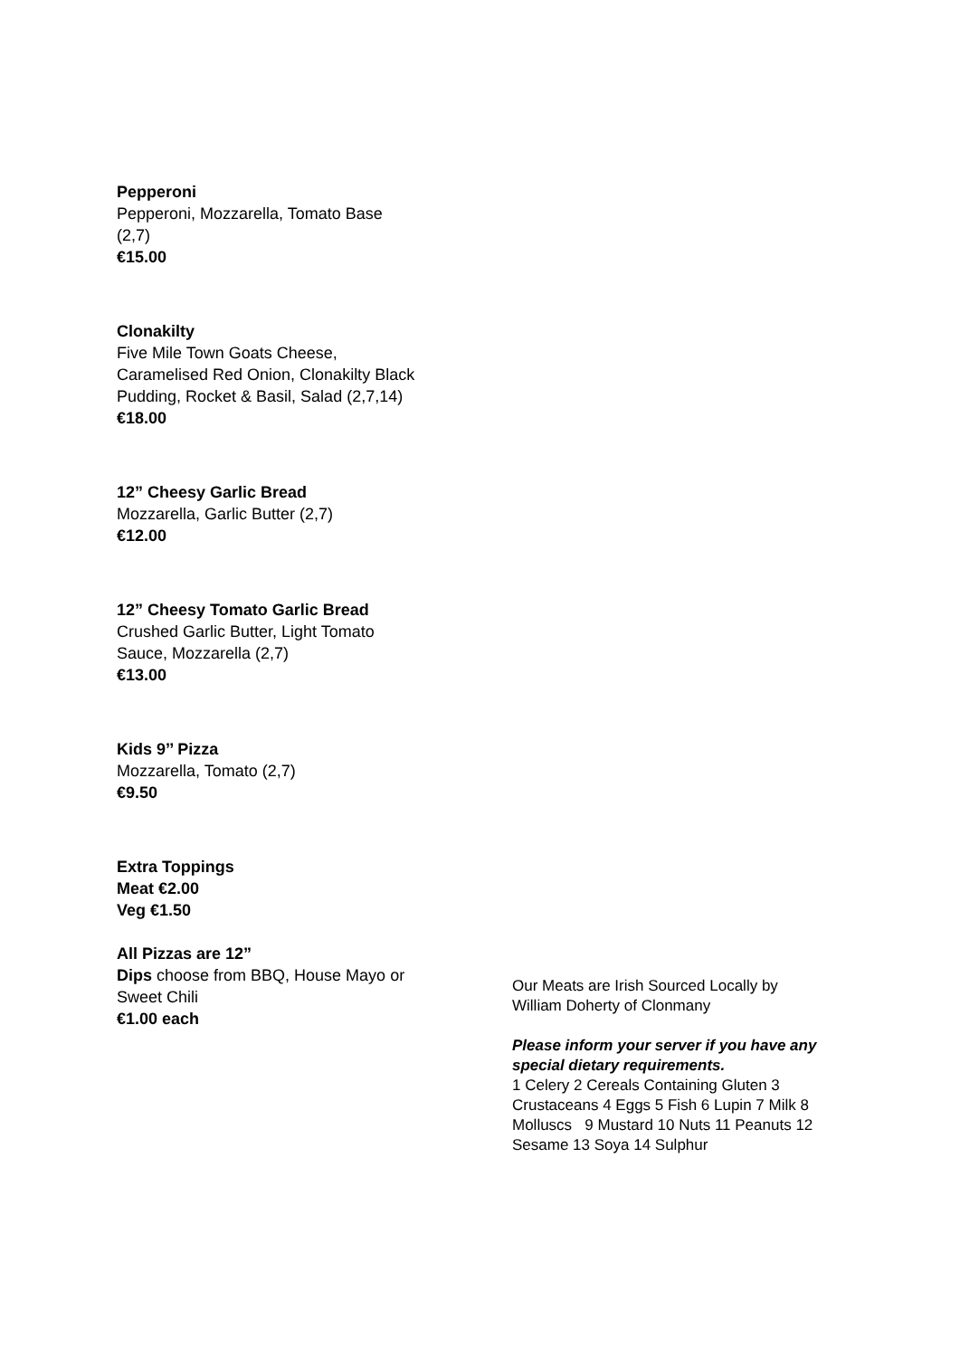Pepperoni
Pepperoni, Mozzarella, Tomato Base
(2,7)
€15.00
Clonakilty
Five Mile Town Goats Cheese,
Caramelised Red Onion, Clonakilty Black
Pudding, Rocket & Basil, Salad (2,7,14)
€18.00
12” Cheesy Garlic Bread
Mozzarella, Garlic Butter (2,7)
€12.00
12” Cheesy Tomato Garlic Bread
Crushed Garlic Butter, Light Tomato
Sauce, Mozzarella (2,7)
€13.00
Kids 9’’ Pizza
Mozzarella, Tomato (2,7)
€9.50
Extra Toppings
Meat €2.00
Veg €1.50
All Pizzas are 12”
Dips choose from BBQ, House Mayo or
Sweet Chili
€1.00 each
Our Meats are Irish Sourced Locally by
William Doherty of Clonmany
Please inform your server if you have any special dietary requirements.
1 Celery 2 Cereals Containing Gluten 3 Crustaceans 4 Eggs 5 Fish 6 Lupin 7 Milk 8 Molluscs 9 Mustard 10 Nuts 11 Peanuts 12 Sesame 13 Soya 14 Sulphur